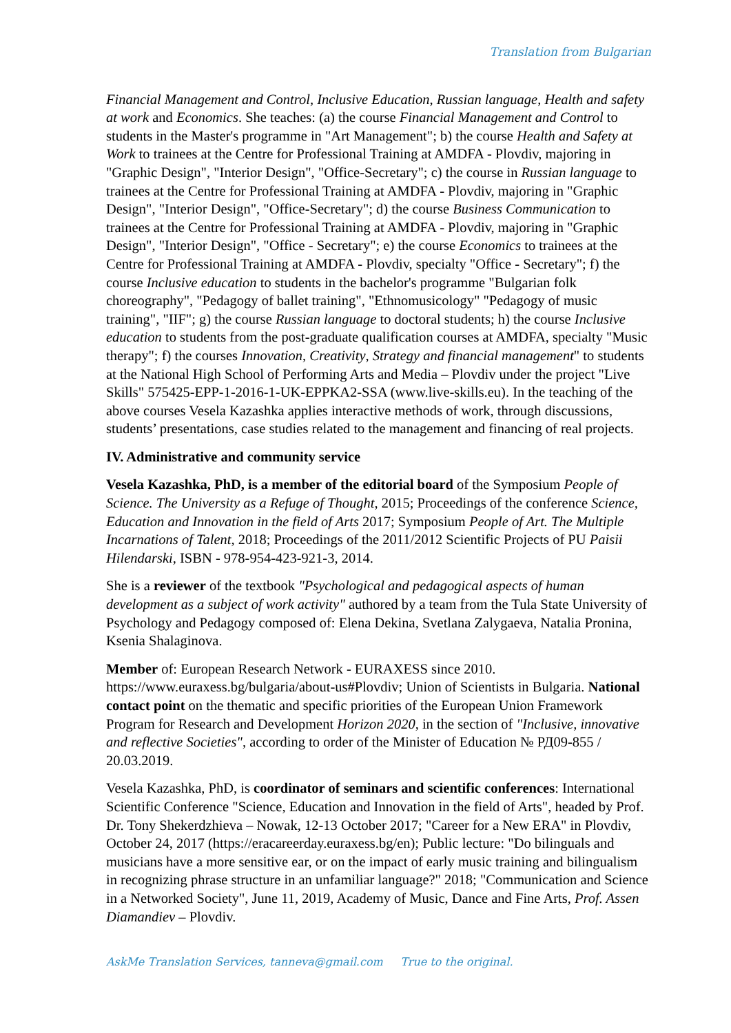Translation from Bulgarian
Financial Management and Control, Inclusive Education, Russian language, Health and safety at work and Economics. She teaches: (a) the course Financial Management and Control to students in the Master's programme in "Art Management"; b) the course Health and Safety at Work to trainees at the Centre for Professional Training at AMDFA - Plovdiv, majoring in "Graphic Design", "Interior Design", "Office-Secretary"; c) the course in Russian language to trainees at the Centre for Professional Training at AMDFA - Plovdiv, majoring in "Graphic Design", "Interior Design", "Office-Secretary"; d) the course Business Communication to trainees at the Centre for Professional Training at AMDFA - Plovdiv, majoring in "Graphic Design", "Interior Design", "Office - Secretary"; e) the course Economics to trainees at the Centre for Professional Training at AMDFA - Plovdiv, specialty "Office - Secretary"; f) the course Inclusive education to students in the bachelor's programme "Bulgarian folk choreography", "Pedagogy of ballet training", "Ethnomusicology" "Pedagogy of music training", "IIF"; g) the course Russian language to doctoral students; h) the course Inclusive education to students from the post-graduate qualification courses at AMDFA, specialty "Music therapy"; f) the courses Innovation, Creativity, Strategy and financial management" to students at the National High School of Performing Arts and Media – Plovdiv under the project "Live Skills" 575425-EPP-1-2016-1-UK-EPPKA2-SSA (www.live-skills.eu). In the teaching of the above courses Vesela Kazashka applies interactive methods of work, through discussions, students’ presentations, case studies related to the management and financing of real projects.
IV. Administrative and community service
Vesela Kazashka, PhD, is a member of the editorial board of the Symposium People of Science. The University as a Refuge of Thought, 2015; Proceedings of the conference Science, Education and Innovation in the field of Arts 2017; Symposium People of Art. The Multiple Incarnations of Talent, 2018; Proceedings of the 2011/2012 Scientific Projects of PU Paisii Hilendarski, ISBN - 978-954-423-921-3, 2014.
She is a reviewer of the textbook "Psychological and pedagogical aspects of human development as a subject of work activity" authored by a team from the Tula State University of Psychology and Pedagogy composed of: Elena Dekina, Svetlana Zalygaeva, Natalia Pronina, Ksenia Shalaginova.
Member of: European Research Network - EURAXESS since 2010. https://www.euraxess.bg/bulgaria/about-us#Plovdiv; Union of Scientists in Bulgaria. National contact point on the thematic and specific priorities of the European Union Framework Program for Research and Development Horizon 2020, in the section of "Inclusive, innovative and reflective Societies", according to order of the Minister of Education № РД09-855 / 20.03.2019.
Vesela Kazashka, PhD, is coordinator of seminars and scientific conferences: International Scientific Conference "Science, Education and Innovation in the field of Arts", headed by Prof. Dr. Tony Shekerdzhieva – Nowak, 12-13 October 2017; "Career for a New ERA" in Plovdiv, October 24, 2017 (https://eracareerday.euraxess.bg/en); Public lecture: "Do bilinguals and musicians have a more sensitive ear, or on the impact of early music training and bilingualism in recognizing phrase structure in an unfamiliar language?" 2018; "Communication and Science in a Networked Society", June 11, 2019, Academy of Music, Dance and Fine Arts, Prof. Assen Diamandiev – Plovdiv.
AskMe Translation Services, tanneva@gmail.com True to the original.